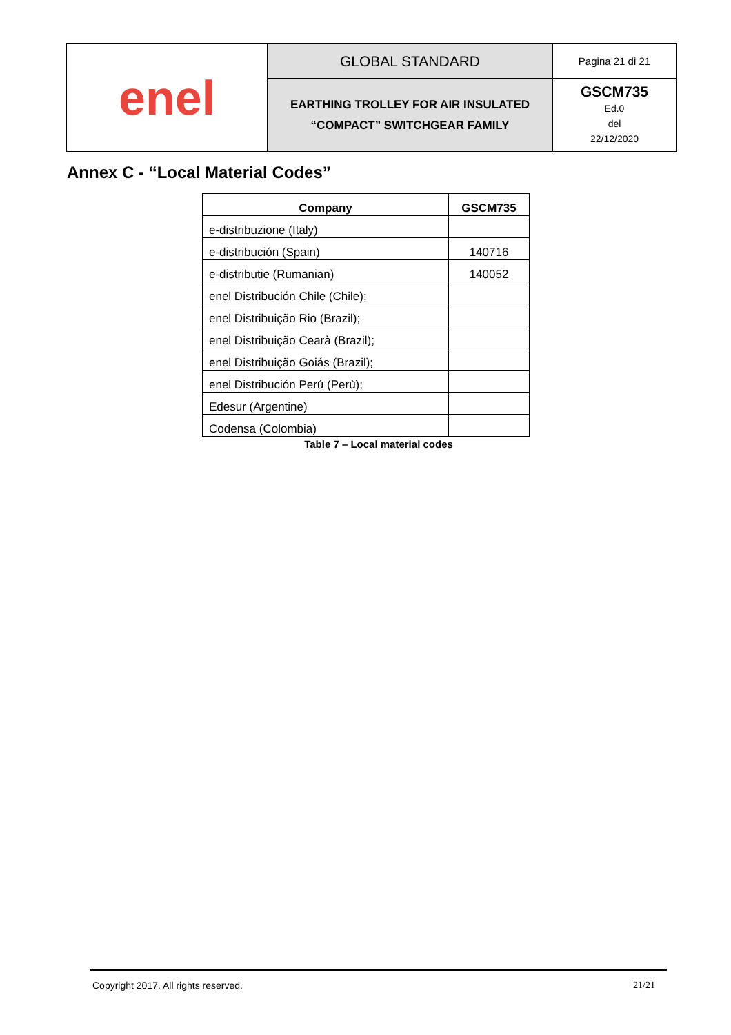| enel | GLOBAL STANDARD | Pagina 21 di 21 |
| | EARTHING TROLLEY FOR AIR INSULATED “COMPACT” SWITCHGEAR FAMILY | GSCM735 Ed.0 del 22/12/2020 |
Annex C - “Local Material Codes”
| Company | GSCM735 |
| --- | --- |
| e-distribuzione (Italy) | |
| e-distribución (Spain) | 140716 |
| e-distributie (Rumanian) | 140052 |
| enel Distribución Chile (Chile); | |
| enel Distribuição Rio (Brazil); | |
| enel Distribuição Cearà (Brazil); | |
| enel Distribuição Goiás (Brazil); | |
| enel Distribución Perú (Perù); | |
| Edesur (Argentine) | |
| Codensa (Colombia) | |
Table 7 – Local material codes
Copyright 2017. All rights reserved.
21/21